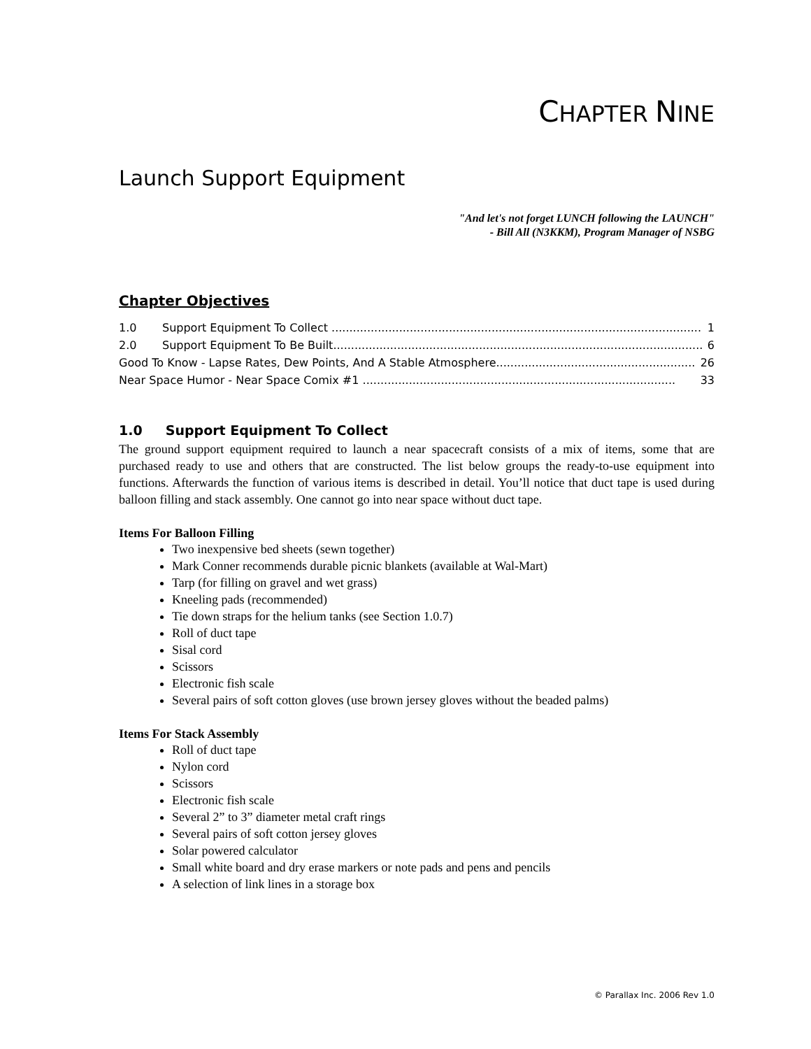CHAPTER NINE
Launch Support Equipment
"And let's not forget LUNCH following the LAUNCH"
- Bill All (N3KKM), Program Manager of NSBG
Chapter Objectives
1.0 Support Equipment To Collect ........................................................................................................ 1
2.0 Support Equipment To Be Built........................................................................................................ 6
Good To Know - Lapse Rates, Dew Points, And A Stable Atmosphere........................................................ 26
Near Space Humor - Near Space Comix #1 ........................................................................................ 33
1.0 Support Equipment To Collect
The ground support equipment required to launch a near spacecraft consists of a mix of items, some that are purchased ready to use and others that are constructed. The list below groups the ready-to-use equipment into functions. Afterwards the function of various items is described in detail. You’ll notice that duct tape is used during balloon filling and stack assembly. One cannot go into near space without duct tape.
Items For Balloon Filling
Two inexpensive bed sheets (sewn together)
Mark Conner recommends durable picnic blankets (available at Wal-Mart)
Tarp (for filling on gravel and wet grass)
Kneeling pads (recommended)
Tie down straps for the helium tanks (see Section 1.0.7)
Roll of duct tape
Sisal cord
Scissors
Electronic fish scale
Several pairs of soft cotton gloves (use brown jersey gloves without the beaded palms)
Items For Stack Assembly
Roll of duct tape
Nylon cord
Scissors
Electronic fish scale
Several 2” to 3” diameter metal craft rings
Several pairs of soft cotton jersey gloves
Solar powered calculator
Small white board and dry erase markers or note pads and pens and pencils
A selection of link lines in a storage box
© Parallax Inc. 2006 Rev 1.0